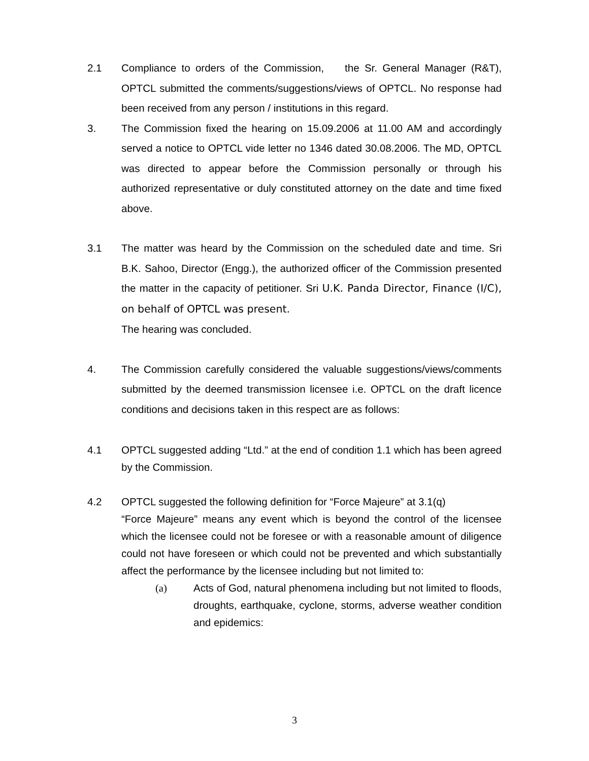2.1 Compliance to orders of the Commission, the Sr. General Manager (R&T), OPTCL submitted the comments/suggestions/views of OPTCL. No response had been received from any person / institutions in this regard.
3. The Commission fixed the hearing on 15.09.2006 at 11.00 AM and accordingly served a notice to OPTCL vide letter no 1346 dated 30.08.2006. The MD, OPTCL was directed to appear before the Commission personally or through his authorized representative or duly constituted attorney on the date and time fixed above.
3.1 The matter was heard by the Commission on the scheduled date and time. Sri B.K. Sahoo, Director (Engg.), the authorized officer of the Commission presented the matter in the capacity of petitioner. Sri U.K. Panda Director, Finance (I/C), on behalf of OPTCL was present.
The hearing was concluded.
4. The Commission carefully considered the valuable suggestions/views/comments submitted by the deemed transmission licensee i.e. OPTCL on the draft licence conditions and decisions taken in this respect are as follows:
4.1 OPTCL suggested adding “Ltd.” at the end of condition 1.1 which has been agreed by the Commission.
4.2 OPTCL suggested the following definition for “Force Majeure” at 3.1(q)
“Force Majeure” means any event which is beyond the control of the licensee which the licensee could not be foresee or with a reasonable amount of diligence could not have foreseen or which could not be prevented and which substantially affect the performance by the licensee including but not limited to:
(a) Acts of God, natural phenomena including but not limited to floods, droughts, earthquake, cyclone, storms, adverse weather condition and epidemics:
3